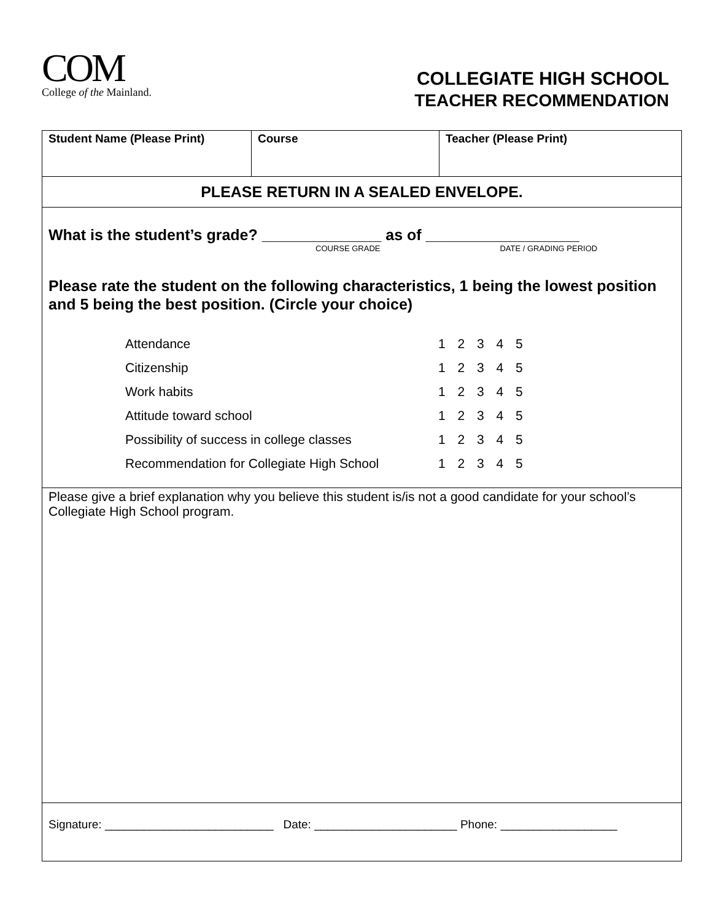COM
College of the Mainland.
COLLEGIATE HIGH SCHOOL
TEACHER RECOMMENDATION
| Student Name (Please Print) | Course | Teacher (Please Print) |
| PLEASE RETURN IN A SEALED ENVELOPE. | | |
| What is the student’s grade? ______________ as of __________________ COURSE GRADE DATE / GRADING PERIOD Please rate the student on the following characteristics, 1 being the lowest position and 5 being the best position. (Circle your choice) Attendance 1 2 3 4 5 Citizenship 1 2 3 4 5 Work habits 1 2 3 4 5 Attitude toward school 1 2 3 4 5 Possibility of success in college classes 1 2 3 4 5 Recommendation for Collegiate High School 1 2 3 4 5 | | |
| Please give a brief explanation why you believe this student is/is not a good candidate for your school’s Collegiate High School program. | | |
| Signature: __________________________ Date: ______________________ Phone: __________________ | | |